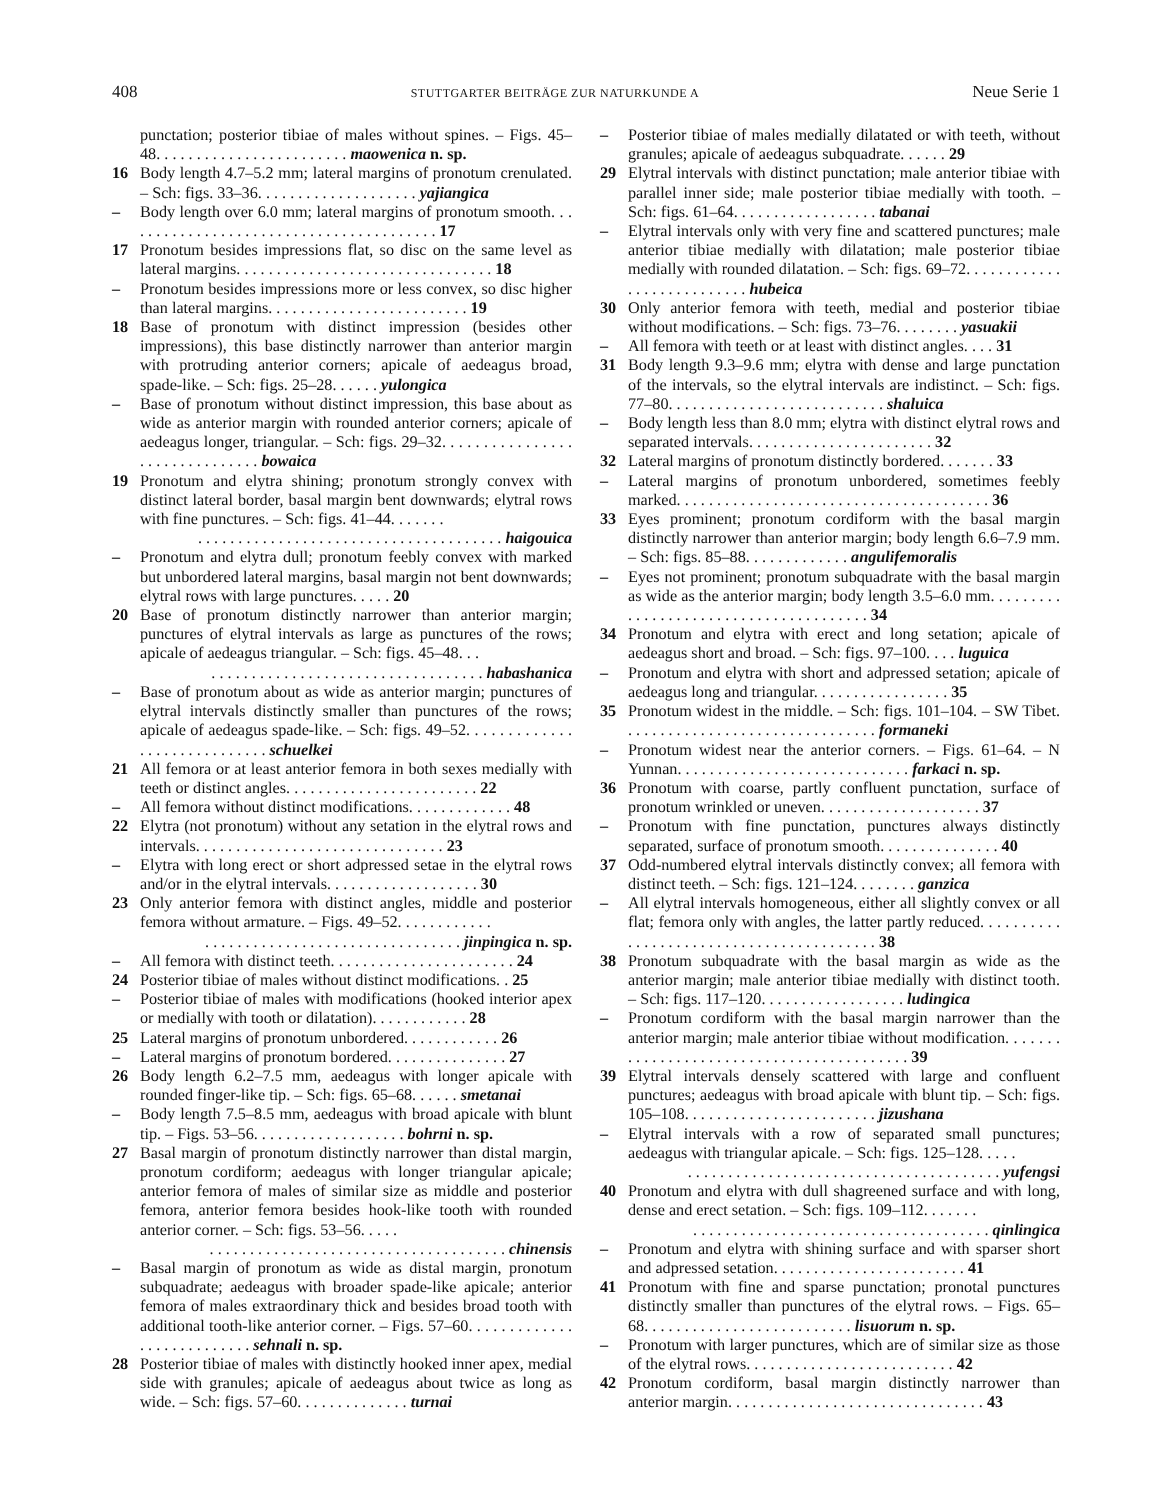408 STUTTGARTER BEITRÄGE ZUR NATURKUNDE A Neue Serie 1
punctation; posterior tibiae of males without spines. – Figs. 45–48. . . . . . . . . . . . . . . . . . . . . . . . maowenica n. sp.
16 Body length 4.7–5.2 mm; lateral margins of pronotum crenulated. – Sch: figs. 33–36. . . . . . . . . . . . . . . . . . . . yajiangica
– Body length over 6.0 mm; lateral margins of pronotum smooth. . . . . . . . . . . . . . . . . . . . . . . . . . . . . . . . . . . . . . . . 17
17 Pronotum besides impressions flat, so disc on the same level as lateral margins. . . . . . . . . . . . . . . . . . . . . . . . . . . . . . . . 18
– Pronotum besides impressions more or less convex, so disc higher than lateral margins. . . . . . . . . . . . . . . . . . . . . . . . . 19
18 Base of pronotum with distinct impression (besides other impressions), this base distinctly narrower than anterior margin with protruding anterior corners; apicale of aedeagus broad, spade-like. – Sch: figs. 25–28. . . . . . yulongica
– Base of pronotum without distinct impression, this base about as wide as anterior margin with rounded anterior corners; apicale of aedeagus longer, triangular. – Sch: figs. 29–32. . . . . . . . . . . . . . . . . . . . . . . . . . . . . . . bowaica
19 Pronotum and elytra shining; pronotum strongly convex with distinct lateral border, basal margin bent downwards; elytral rows with fine punctures. – Sch: figs. 41–44. . . . . . .
. . . . . . . . . . . . . . . . . . . . . . . . . . . . . . . . . . . . . . haigouica
– Pronotum and elytra dull; pronotum feebly convex with marked but unbordered lateral margins, basal margin not bent downwards; elytral rows with large punctures. . . . . 20
20 Base of pronotum distinctly narrower than anterior margin; punctures of elytral intervals as large as punctures of the rows; apicale of aedeagus triangular. – Sch: figs. 45–48. . .
. . . . . . . . . . . . . . . . . . . . . . . . . . . . . . . . . . habashanica
– Base of pronotum about as wide as anterior margin; punctures of elytral intervals distinctly smaller than punctures of the rows; apicale of aedeagus spade-like. – Sch: figs. 49–52. . . . . . . . . . . . . . . . . . . . . . . . . . . . . schuelkei
21 All femora or at least anterior femora in both sexes medially with teeth or distinct angles. . . . . . . . . . . . . . . . . . . . . . . . 22
– All femora without distinct modifications. . . . . . . . . . . . . 48
22 Elytra (not pronotum) without any setation in the elytral rows and intervals. . . . . . . . . . . . . . . . . . . . . . . . . . . . . . . 23
– Elytra with long erect or short adpressed setae in the elytral rows and/or in the elytral intervals. . . . . . . . . . . . . . . . . . . 30
23 Only anterior femora with distinct angles, middle and posterior femora without armature. – Figs. 49–52. . . . . . . . . . . .
. . . . . . . . . . . . . . . . . . . . . . . . . . . . . . . . jinpingica n. sp.
– All femora with distinct teeth. . . . . . . . . . . . . . . . . . . . . . . 24
24 Posterior tibiae of males without distinct modifications. . 25
– Posterior tibiae of males with modifications (hooked interior apex or medially with tooth or dilatation). . . . . . . . . . . . 28
25 Lateral margins of pronotum unbordered. . . . . . . . . . . . 26
– Lateral margins of pronotum bordered. . . . . . . . . . . . . . . 27
26 Body length 6.2–7.5 mm, aedeagus with longer apicale with rounded finger-like tip. – Sch: figs. 65–68. . . . . . smetanai
– Body length 7.5–8.5 mm, aedeagus with broad apicale with blunt tip. – Figs. 53–56. . . . . . . . . . . . . . . . . . . bohrni n. sp.
27 Basal margin of pronotum distinctly narrower than distal margin, pronotum cordiform; aedeagus with longer triangular apicale; anterior femora of males of similar size as middle and posterior femora, anterior femora besides hook-like tooth with rounded anterior corner. – Sch: figs. 53–56. . . . .
. . . . . . . . . . . . . . . . . . . . . . . . . . . . . . . . . . . . . chinensis
– Basal margin of pronotum as wide as distal margin, pronotum subquadrate; aedeagus with broader spade-like apicale; anterior femora of males extraordinary thick and besides broad tooth with additional tooth-like anterior corner. – Figs. 57–60. . . . . . . . . . . . . . . . . . . . . . . . . . . sehnali n. sp.
28 Posterior tibiae of males with distinctly hooked inner apex, medial side with granules; apicale of aedeagus about twice as long as wide. – Sch: figs. 57–60. . . . . . . . . . . . . . turnai
– Posterior tibiae of males medially dilatated or with teeth, without granules; apicale of aedeagus subquadrate. . . . . . 29
29 Elytral intervals with distinct punctation; male anterior tibiae with parallel inner side; male posterior tibiae medially with tooth. – Sch: figs. 61–64. . . . . . . . . . . . . . . . . . tabanai
– Elytral intervals only with very fine and scattered punctures; male anterior tibiae medially with dilatation; male posterior tibiae medially with rounded dilatation. – Sch: figs. 69–72. . . . . . . . . . . . . . . . . . . . . . . . . . . hubeica
30 Only anterior femora with teeth, medial and posterior tibiae without modifications. – Sch: figs. 73–76. . . . . . . . yasuakii
– All femora with teeth or at least with distinct angles. . . . 31
31 Body length 9.3–9.6 mm; elytra with dense and large punctation of the intervals, so the elytral intervals are indistinct. – Sch: figs. 77–80. . . . . . . . . . . . . . . . . . . . . . . . . . . shaluica
– Body length less than 8.0 mm; elytra with distinct elytral rows and separated intervals. . . . . . . . . . . . . . . . . . . . . . . 32
32 Lateral margins of pronotum distinctly bordered. . . . . . . 33
– Lateral margins of pronotum unbordered, sometimes feebly marked. . . . . . . . . . . . . . . . . . . . . . . . . . . . . . . . . . . . . . . 36
33 Eyes prominent; pronotum cordiform with the basal margin distinctly narrower than anterior margin; body length 6.6–7.9 mm. – Sch: figs. 85–88. . . . . . . . . . . . . angulifemoralis
– Eyes not prominent; pronotum subquadrate with the basal margin as wide as the anterior margin; body length 3.5–6.0 mm. . . . . . . . . . . . . . . . . . . . . . . . . . . . . . . . . . . . . . . 34
34 Pronotum and elytra with erect and long setation; apicale of aedeagus short and broad. – Sch: figs. 97–100. . . . luguica
– Pronotum and elytra with short and adpressed setation; apicale of aedeagus long and triangular. . . . . . . . . . . . . . . . . 35
35 Pronotum widest in the middle. – Sch: figs. 101–104. – SW Tibet. . . . . . . . . . . . . . . . . . . . . . . . . . . . . . . . formaneki
– Pronotum widest near the anterior corners. – Figs. 61–64. – N Yunnan. . . . . . . . . . . . . . . . . . . . . . . . . . . . . farkaci n. sp.
36 Pronotum with coarse, partly confluent punctation, surface of pronotum wrinkled or uneven. . . . . . . . . . . . . . . . . . . . 37
– Pronotum with fine punctation, punctures always distinctly separated, surface of pronotum smooth. . . . . . . . . . . . . . . 40
37 Odd-numbered elytral intervals distinctly convex; all femora with distinct teeth. – Sch: figs. 121–124. . . . . . . . ganzica
– All elytral intervals homogeneous, either all slightly convex or all flat; femora only with angles, the latter partly reduced. . . . . . . . . . . . . . . . . . . . . . . . . . . . . . . . . . . . . . . . . 38
38 Pronotum subquadrate with the basal margin as wide as the anterior margin; male anterior tibiae medially with distinct tooth. – Sch: figs. 117–120. . . . . . . . . . . . . . . . . . ludingica
– Pronotum cordiform with the basal margin narrower than the anterior margin; male anterior tibiae without modification. . . . . . . . . . . . . . . . . . . . . . . . . . . . . . . . . . . . . . . . . . 39
39 Elytral intervals densely scattered with large and confluent punctures; aedeagus with broad apicale with blunt tip. – Sch: figs. 105–108. . . . . . . . . . . . . . . . . . . . . . . . jizushana
– Elytral intervals with a row of separated small punctures; aedeagus with triangular apicale. – Sch: figs. 125–128. . . . .
. . . . . . . . . . . . . . . . . . . . . . . . . . . . . . . . . . . . . . . yufengsi
40 Pronotum and elytra with dull shagreened surface and with long, dense and erect setation. – Sch: figs. 109–112. . . . . . .
. . . . . . . . . . . . . . . . . . . . . . . . . . . . . . . . . . . . . qinlingica
– Pronotum and elytra with shining surface and with sparser short and adpressed setation. . . . . . . . . . . . . . . . . . . . . . . . 41
41 Pronotum with fine and sparse punctation; pronotal punctures distinctly smaller than punctures of the elytral rows. – Figs. 65–68. . . . . . . . . . . . . . . . . . . . . . . . . . lisuorum n. sp.
– Pronotum with larger punctures, which are of similar size as those of the elytral rows. . . . . . . . . . . . . . . . . . . . . . . . . . 42
42 Pronotum cordiform, basal margin distinctly narrower than anterior margin. . . . . . . . . . . . . . . . . . . . . . . . . . . . . . . . 43